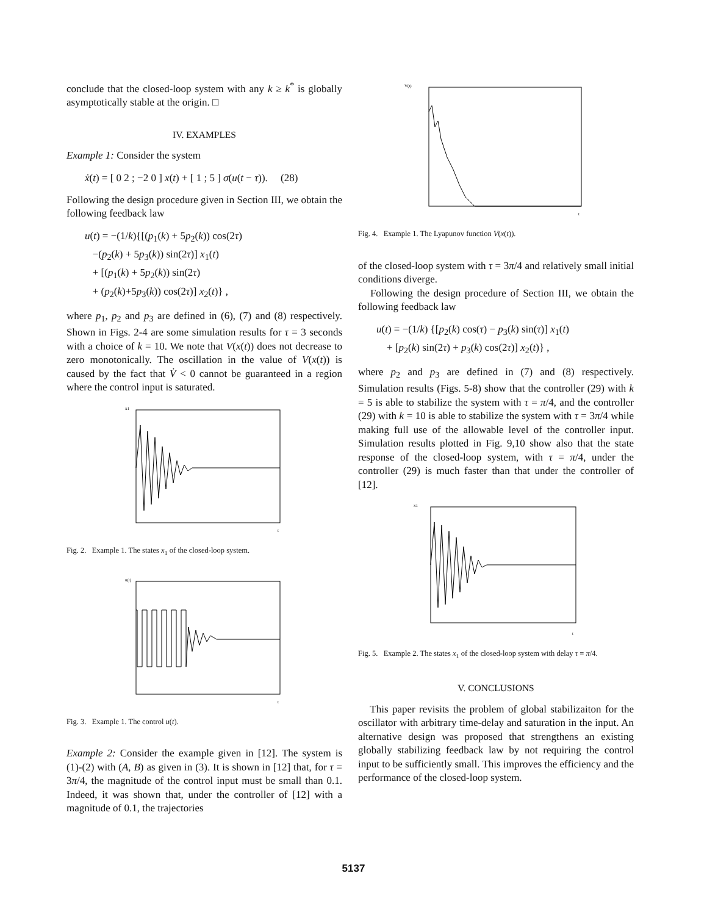conclude that the closed-loop system with any k ≥ k<sup>*</sup> is globally asymptotically stable at the origin. □
IV. EXAMPLES
Example 1: Consider the system
ẋ(t) = [ 0 2 ; −2 0 ] x(t) + [ 1 ; 5 ] σ(u(t − τ)). (28)
Following the design procedure given in Section III, we obtain the following feedback law
u(t) = −(1/k){[(p<sub>1</sub>(k) + 5p<sub>2</sub>(k)) cos(2τ)
−(p<sub>2</sub>(k) + 5p<sub>3</sub>(k)) sin(2τ)] x<sub>1</sub>(t)
+ [(p<sub>1</sub>(k) + 5p<sub>2</sub>(k)) sin(2τ)
+ (p<sub>2</sub>(k)+5p<sub>3</sub>(k)) cos(2τ)] x<sub>2</sub>(t)} ,
where p<sub>1</sub>, p<sub>2</sub> and p<sub>3</sub> are defined in (6), (7) and (8) respectively. Shown in Figs. 2-4 are some simulation results for τ = 3 seconds with a choice of k = 10. We note that V(x(t)) does not decrease to zero monotonically. The oscillation in the value of V(x(t)) is caused by the fact that V̇ < 0 cannot be guaranteed in a region where the control input is saturated.
x1
t
Fig. 2. Example 1. The states x<sub>1</sub> of the closed-loop system.
u(t)
t
Fig. 3. Example 1. The control u(t).
Example 2: Consider the example given in [12]. The system is (1)-(2) with (A, B) as given in (3). It is shown in [12] that, for τ = 3π/4, the magnitude of the control input must be small than 0.1. Indeed, it was shown that, under the controller of [12] with a magnitude of 0.1, the trajectories
V(t)
t
Fig. 4. Example 1. The Lyapunov function V(x(t)).
of the closed-loop system with τ = 3π/4 and relatively small initial conditions diverge.
Following the design procedure of Section III, we obtain the following feedback law
u(t) = −(1/k) {[p<sub>2</sub>(k) cos(τ) − p<sub>3</sub>(k) sin(τ)] x<sub>1</sub>(t)
+ [p<sub>2</sub>(k) sin(2τ) + p<sub>3</sub>(k) cos(2τ)] x<sub>2</sub>(t)} ,
where p<sub>2</sub> and p<sub>3</sub> are defined in (7) and (8) respectively. Simulation results (Figs. 5-8) show that the controller (29) with k = 5 is able to stabilize the system with τ = π/4, and the controller (29) with k = 10 is able to stabilize the system with τ = 3π/4 while making full use of the allowable level of the controller input. Simulation results plotted in Fig. 9,10 show also that the state response of the closed-loop system, with τ = π/4, under the controller (29) is much faster than that under the controller of [12].
x1
t
Fig. 5. Example 2. The states x<sub>1</sub> of the closed-loop system with delay τ = π/4.
V. CONCLUSIONS
This paper revisits the problem of global stabilizaiton for the oscillator with arbitrary time-delay and saturation in the input. An alternative design was proposed that strengthens an existing globally stabilizing feedback law by not requiring the control input to be sufficiently small. This improves the efficiency and the performance of the closed-loop system.
5137